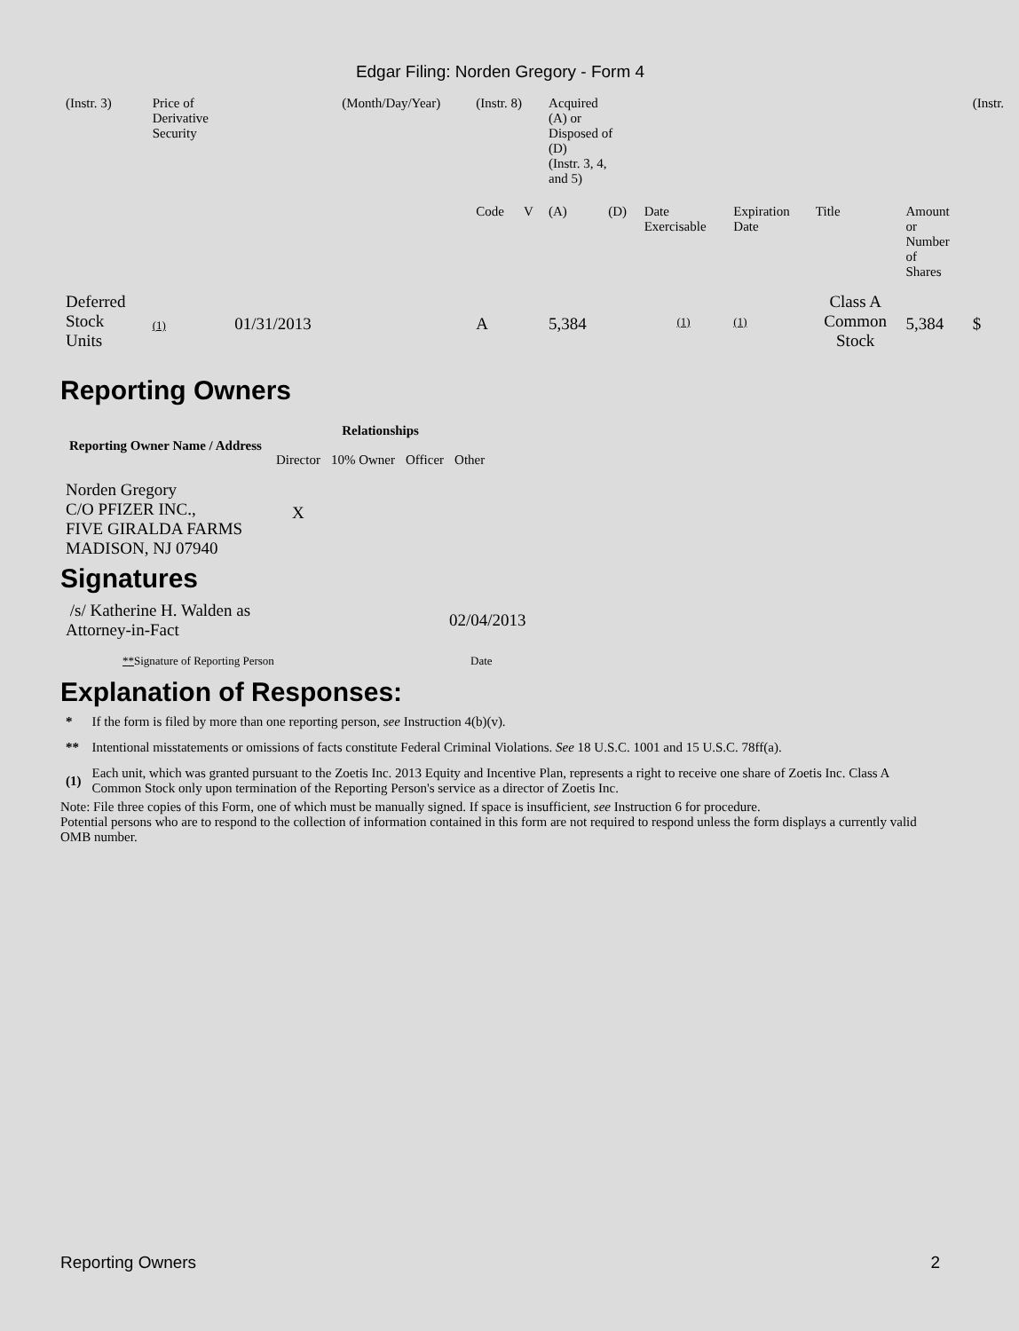Edgar Filing: Norden Gregory - Form 4
| (Instr. 3) | Price of Derivative Security | | (Month/Day/Year) | (Instr. 8) | | Acquired (A) or Disposed of (D) (Instr. 3, 4, and 5) | | | | | | (Instr. |
| | | | | Code | V | (A) | (D) | Date Exercisable | Expiration Date | Title | Amount or Number of Shares | |
| Deferred Stock Units | (1) | 01/31/2013 | | A | | 5,384 | | (1) | (1) | Class A Common Stock | 5,384 | $ |
Reporting Owners
| Reporting Owner Name / Address | Relationships | | | |
| --- | --- | --- | --- | --- |
| | Director | 10% Owner | Officer | Other |
| Norden Gregory C/O PFIZER INC., FIVE GIRALDA FARMS MADISON, NJ 07940 | X | | | |
Signatures
| /s/ Katherine H. Walden as Attorney-in-Fact | 02/04/2013 |
| ** Signature of Reporting Person | Date |
Explanation of Responses:
| * | If the form is filed by more than one reporting person, see Instruction 4(b)(v). |
| ** | Intentional misstatements or omissions of facts constitute Federal Criminal Violations. See 18 U.S.C. 1001 and 15 U.S.C. 78ff(a). |
| (1) | Each unit, which was granted pursuant to the Zoetis Inc. 2013 Equity and Incentive Plan, represents a right to receive one share of Zoetis Inc. Class A Common Stock only upon termination of the Reporting Person's service as a director of Zoetis Inc. |
Note: File three copies of this Form, one of which must be manually signed. If space is insufficient, see Instruction 6 for procedure.
Potential persons who are to respond to the collection of information contained in this form are not required to respond unless the form displays a currently valid OMB number.
Reporting Owners 2